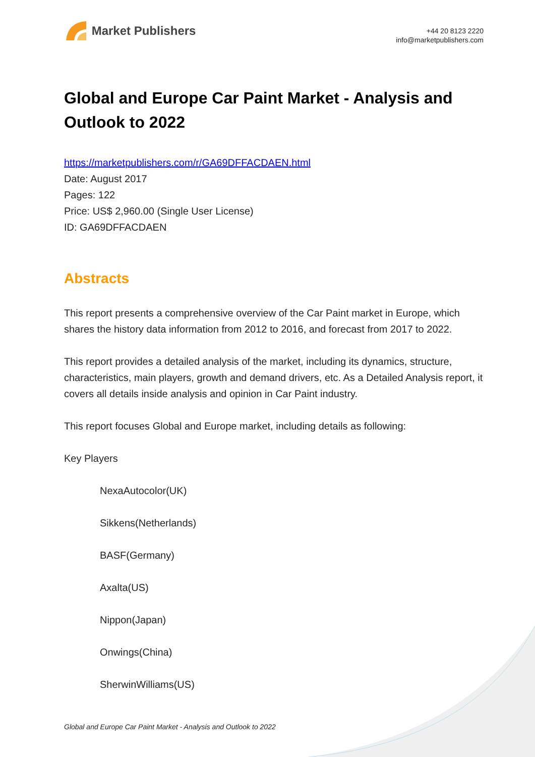Market Publishers
+44 20 8123 2220
info@marketpublishers.com
Global and Europe Car Paint Market - Analysis and Outlook to 2022
https://marketpublishers.com/r/GA69DFFACDAEN.html
Date: August 2017
Pages: 122
Price: US$ 2,960.00 (Single User License)
ID: GA69DFFACDAEN
Abstracts
This report presents a comprehensive overview of the Car Paint market in Europe, which shares the history data information from 2012 to 2016, and forecast from 2017 to 2022.
This report provides a detailed analysis of the market, including its dynamics, structure, characteristics, main players, growth and demand drivers, etc. As a Detailed Analysis report, it covers all details inside analysis and opinion in Car Paint industry.
This report focuses Global and Europe market, including details as following:
Key Players
NexaAutocolor(UK)
Sikkens(Netherlands)
BASF(Germany)
Axalta(US)
Nippon(Japan)
Onwings(China)
SherwinWilliams(US)
Global and Europe Car Paint Market - Analysis and Outlook to 2022